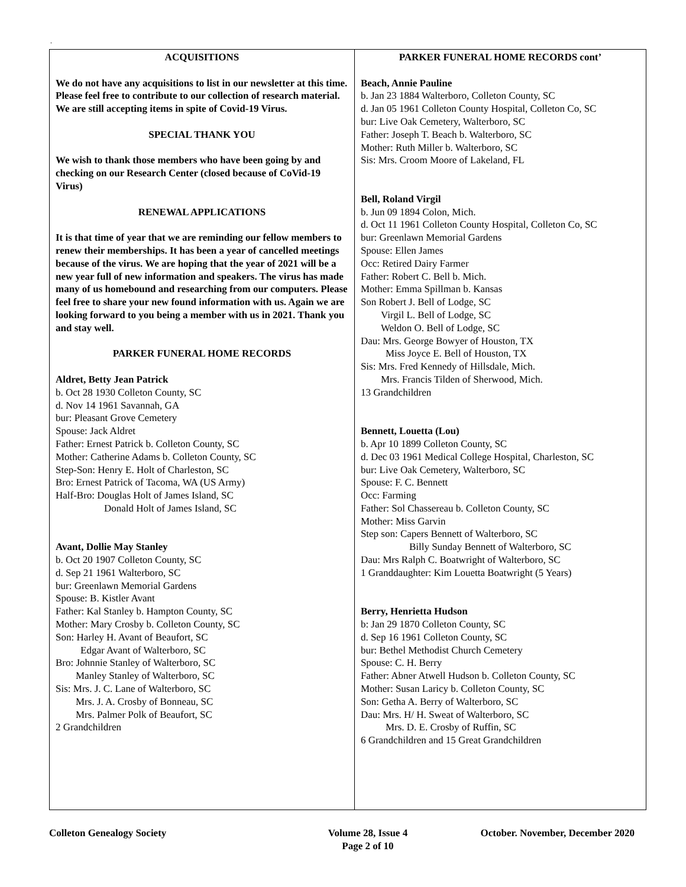.
ACQUISITIONS
We do not have any acquisitions to list in our newsletter at this time. Please feel free to contribute to our collection of research material. We are still accepting items in spite of Covid-19 Virus.
SPECIAL THANK YOU
We wish to thank those members who have been going by and checking on our Research Center (closed because of CoVid-19 Virus)
RENEWAL APPLICATIONS
It is that time of year that we are reminding our fellow members to renew their memberships. It has been a year of cancelled meetings because of the virus. We are hoping that the year of 2021 will be a new year full of new information and speakers. The virus has made many of us homebound and researching from our computers. Please feel free to share your new found information with us. Again we are looking forward to you being a member with us in 2021. Thank you and stay well.
PARKER FUNERAL HOME RECORDS
Aldret, Betty Jean Patrick
b. Oct 28 1930 Colleton County, SC
d. Nov 14 1961 Savannah, GA
bur: Pleasant Grove Cemetery
Spouse: Jack Aldret
Father: Ernest Patrick b. Colleton County, SC
Mother: Catherine Adams b. Colleton County, SC
Step-Son: Henry E. Holt of Charleston, SC
Bro: Ernest Patrick of Tacoma, WA (US Army)
Half-Bro: Douglas Holt of James Island, SC
Donald Holt of James Island, SC
Avant, Dollie May Stanley
b. Oct 20 1907 Colleton County, SC
d. Sep 21 1961 Walterboro, SC
bur: Greenlawn Memorial Gardens
Spouse: B. Kistler Avant
Father: Kal Stanley b. Hampton County, SC
Mother: Mary Crosby b. Colleton County, SC
Son: Harley H. Avant of Beaufort, SC
Edgar Avant of Walterboro, SC
Bro: Johnnie Stanley of Walterboro, SC
Manley Stanley of Walterboro, SC
Sis: Mrs. J. C. Lane of Walterboro, SC
Mrs. J. A. Crosby of Bonneau, SC
Mrs. Palmer Polk of Beaufort, SC
2 Grandchildren
PARKER FUNERAL HOME RECORDS cont’
Beach, Annie Pauline
b. Jan 23 1884 Walterboro, Colleton County, SC
d. Jan 05 1961 Colleton County Hospital, Colleton Co, SC
bur: Live Oak Cemetery, Walterboro, SC
Father: Joseph T. Beach b. Walterboro, SC
Mother: Ruth Miller b. Walterboro, SC
Sis: Mrs. Croom Moore of Lakeland, FL
Bell, Roland Virgil
b. Jun 09 1894 Colon, Mich.
d. Oct 11 1961 Colleton County Hospital, Colleton Co, SC
bur: Greenlawn Memorial Gardens
Spouse: Ellen James
Occ: Retired Dairy Farmer
Father: Robert C. Bell b. Mich.
Mother: Emma Spillman b. Kansas
Son Robert J. Bell of Lodge, SC
Virgil L. Bell of Lodge, SC
Weldon O. Bell of Lodge, SC
Dau: Mrs. George Bowyer of Houston, TX
Miss Joyce E. Bell of Houston, TX
Sis: Mrs. Fred Kennedy of Hillsdale, Mich.
Mrs. Francis Tilden of Sherwood, Mich.
13 Grandchildren
Bennett, Louetta (Lou)
b. Apr 10 1899 Colleton County, SC
d. Dec 03 1961 Medical College Hospital, Charleston, SC
bur: Live Oak Cemetery, Walterboro, SC
Spouse: F. C. Bennett
Occ: Farming
Father: Sol Chassereau b. Colleton County, SC
Mother: Miss Garvin
Step son: Capers Bennett of Walterboro, SC
Billy Sunday Bennett of Walterboro, SC
Dau: Mrs Ralph C. Boatwright of Walterboro, SC
1 Granddaughter: Kim Louetta Boatwright (5 Years)
Berry, Henrietta Hudson
b: Jan 29 1870 Colleton County, SC
d. Sep 16 1961 Colleton County, SC
bur: Bethel Methodist Church Cemetery
Spouse: C. H. Berry
Father: Abner Atwell Hudson b. Colleton County, SC
Mother: Susan Laricy b. Colleton County, SC
Son: Getha A. Berry of Walterboro, SC
Dau: Mrs. H/ H. Sweat of Walterboro, SC
Mrs. D. E. Crosby of Ruffin, SC
6 Grandchildren and 15 Great Grandchildren
Colleton Genealogy Society Volume 28, Issue 4
Page 2 of 10 October. November, December 2020